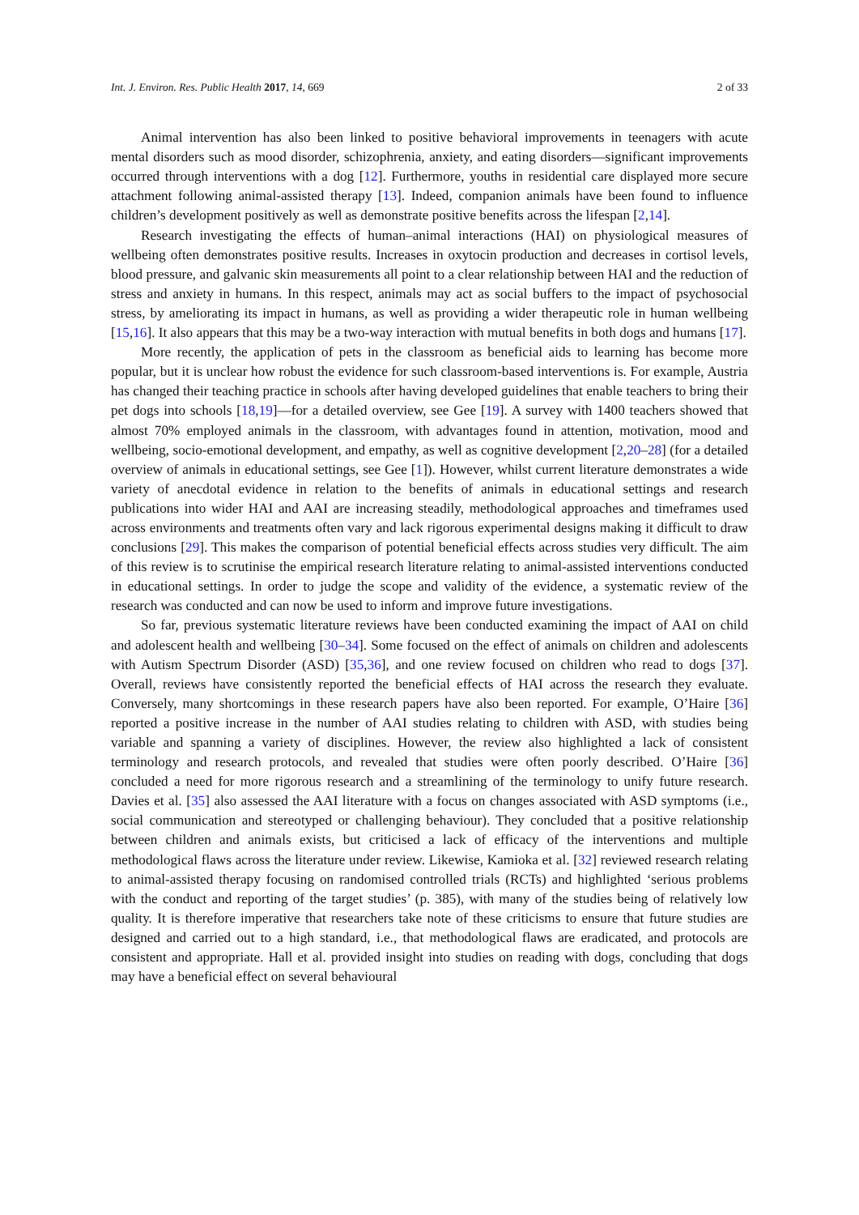Int. J. Environ. Res. Public Health 2017, 14, 669 2 of 33
Animal intervention has also been linked to positive behavioral improvements in teenagers with acute mental disorders such as mood disorder, schizophrenia, anxiety, and eating disorders—significant improvements occurred through interventions with a dog [12]. Furthermore, youths in residential care displayed more secure attachment following animal-assisted therapy [13]. Indeed, companion animals have been found to influence children’s development positively as well as demonstrate positive benefits across the lifespan [2,14].
Research investigating the effects of human–animal interactions (HAI) on physiological measures of wellbeing often demonstrates positive results. Increases in oxytocin production and decreases in cortisol levels, blood pressure, and galvanic skin measurements all point to a clear relationship between HAI and the reduction of stress and anxiety in humans. In this respect, animals may act as social buffers to the impact of psychosocial stress, by ameliorating its impact in humans, as well as providing a wider therapeutic role in human wellbeing [15,16]. It also appears that this may be a two-way interaction with mutual benefits in both dogs and humans [17].
More recently, the application of pets in the classroom as beneficial aids to learning has become more popular, but it is unclear how robust the evidence for such classroom-based interventions is. For example, Austria has changed their teaching practice in schools after having developed guidelines that enable teachers to bring their pet dogs into schools [18,19]—for a detailed overview, see Gee [19]. A survey with 1400 teachers showed that almost 70% employed animals in the classroom, with advantages found in attention, motivation, mood and wellbeing, socio-emotional development, and empathy, as well as cognitive development [2,20–28] (for a detailed overview of animals in educational settings, see Gee [1]). However, whilst current literature demonstrates a wide variety of anecdotal evidence in relation to the benefits of animals in educational settings and research publications into wider HAI and AAI are increasing steadily, methodological approaches and timeframes used across environments and treatments often vary and lack rigorous experimental designs making it difficult to draw conclusions [29]. This makes the comparison of potential beneficial effects across studies very difficult. The aim of this review is to scrutinise the empirical research literature relating to animal-assisted interventions conducted in educational settings. In order to judge the scope and validity of the evidence, a systematic review of the research was conducted and can now be used to inform and improve future investigations.
So far, previous systematic literature reviews have been conducted examining the impact of AAI on child and adolescent health and wellbeing [30–34]. Some focused on the effect of animals on children and adolescents with Autism Spectrum Disorder (ASD) [35,36], and one review focused on children who read to dogs [37]. Overall, reviews have consistently reported the beneficial effects of HAI across the research they evaluate. Conversely, many shortcomings in these research papers have also been reported. For example, O’Haire [36] reported a positive increase in the number of AAI studies relating to children with ASD, with studies being variable and spanning a variety of disciplines. However, the review also highlighted a lack of consistent terminology and research protocols, and revealed that studies were often poorly described. O’Haire [36] concluded a need for more rigorous research and a streamlining of the terminology to unify future research. Davies et al. [35] also assessed the AAI literature with a focus on changes associated with ASD symptoms (i.e., social communication and stereotyped or challenging behaviour). They concluded that a positive relationship between children and animals exists, but criticised a lack of efficacy of the interventions and multiple methodological flaws across the literature under review. Likewise, Kamioka et al. [32] reviewed research relating to animal-assisted therapy focusing on randomised controlled trials (RCTs) and highlighted ‘serious problems with the conduct and reporting of the target studies’ (p. 385), with many of the studies being of relatively low quality. It is therefore imperative that researchers take note of these criticisms to ensure that future studies are designed and carried out to a high standard, i.e., that methodological flaws are eradicated, and protocols are consistent and appropriate. Hall et al. provided insight into studies on reading with dogs, concluding that dogs may have a beneficial effect on several behavioural